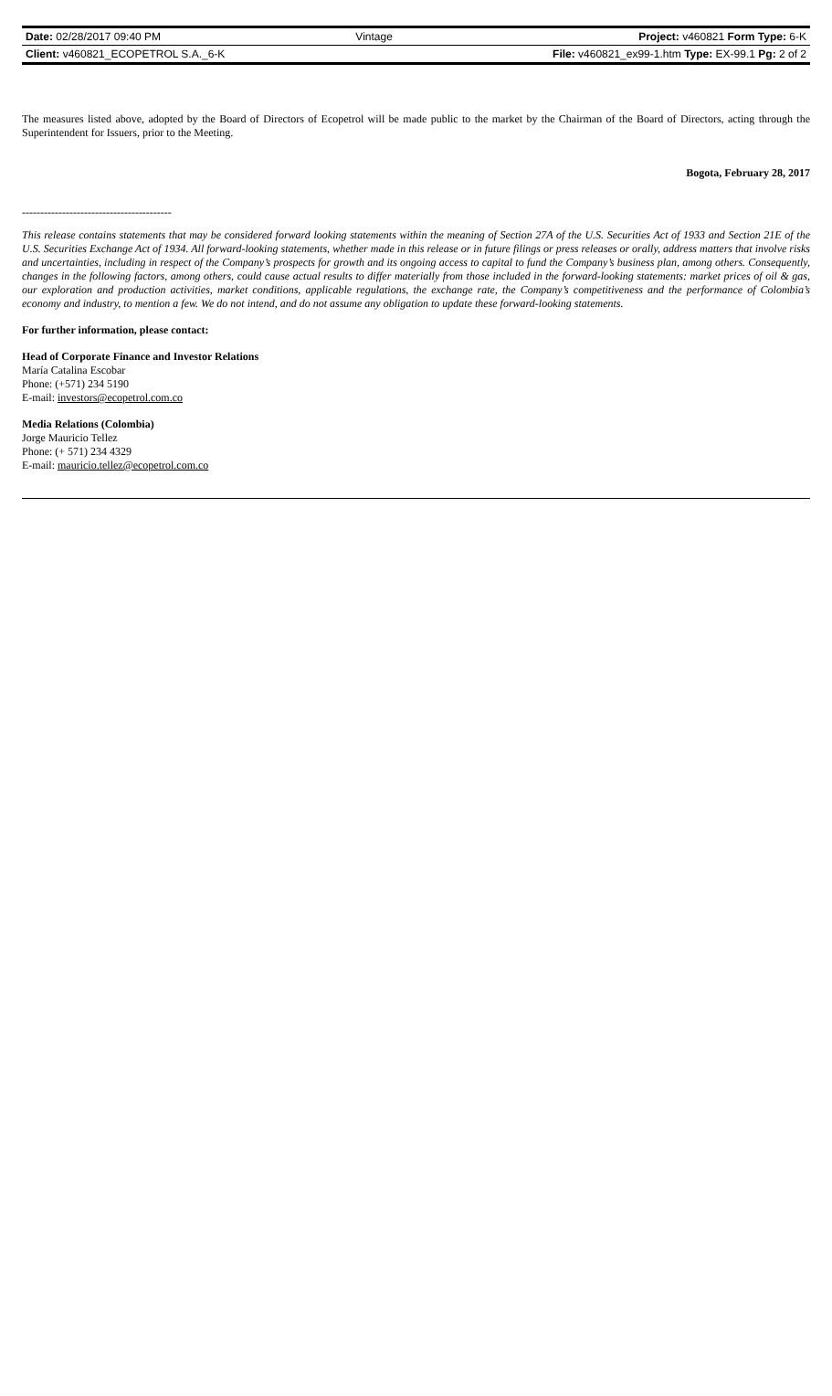| Date: 02/28/2017 09:40 PM | Vintage | Project: v460821 Form Type: 6-K |
| Client: v460821_ECOPETROL S.A._6-K | | File: v460821_ex99-1.htm Type: EX-99.1 Pg: 2 of 2 |
The measures listed above, adopted by the Board of Directors of Ecopetrol will be made public to the market by the Chairman of the Board of Directors, acting through the Superintendent for Issuers, prior to the Meeting.
Bogota, February 28, 2017
-----------------------------------------
This release contains statements that may be considered forward looking statements within the meaning of Section 27A of the U.S. Securities Act of 1933 and Section 21E of the U.S. Securities Exchange Act of 1934. All forward-looking statements, whether made in this release or in future filings or press releases or orally, address matters that involve risks and uncertainties, including in respect of the Company’s prospects for growth and its ongoing access to capital to fund the Company’s business plan, among others. Consequently, changes in the following factors, among others, could cause actual results to differ materially from those included in the forward-looking statements: market prices of oil & gas, our exploration and production activities, market conditions, applicable regulations, the exchange rate, the Company’s competitiveness and the performance of Colombia’s economy and industry, to mention a few. We do not intend, and do not assume any obligation to update these forward-looking statements.
For further information, please contact:
Head of Corporate Finance and Investor Relations
María Catalina Escobar
Phone: (+571) 234 5190
E-mail: investors@ecopetrol.com.co
Media Relations (Colombia)
Jorge Mauricio Tellez
Phone: (+ 571) 234 4329
E-mail: mauricio.tellez@ecopetrol.com.co